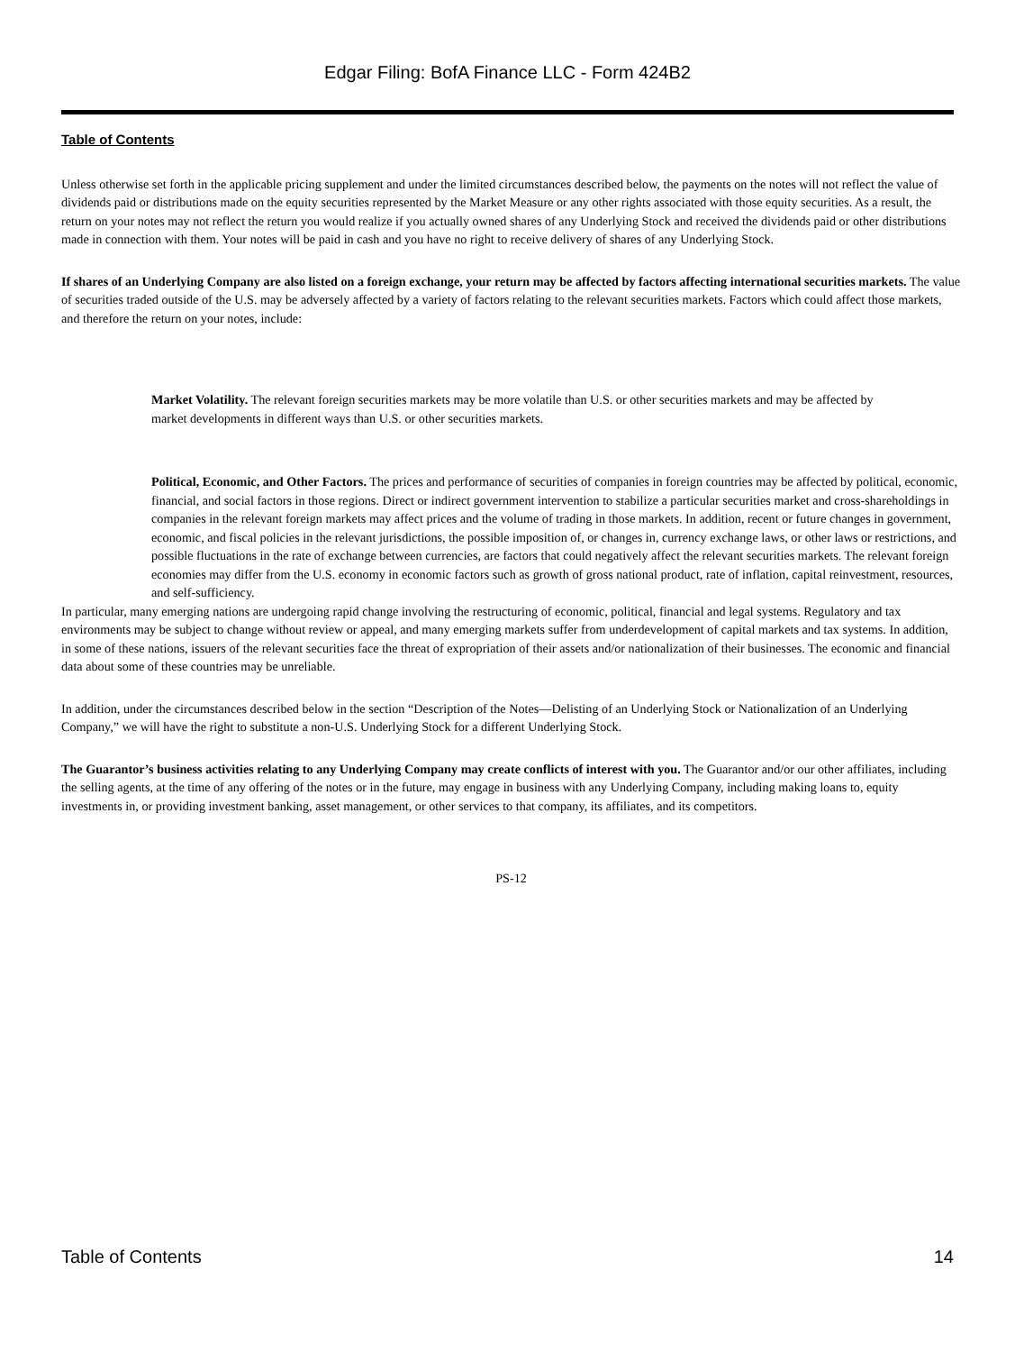Edgar Filing: BofA Finance LLC - Form 424B2
Table of Contents
Unless otherwise set forth in the applicable pricing supplement and under the limited circumstances described below, the payments on the notes will not reflect the value of dividends paid or distributions made on the equity securities represented by the Market Measure or any other rights associated with those equity securities. As a result, the return on your notes may not reflect the return you would realize if you actually owned shares of any Underlying Stock and received the dividends paid or other distributions made in connection with them. Your notes will be paid in cash and you have no right to receive delivery of shares of any Underlying Stock.
If shares of an Underlying Company are also listed on a foreign exchange, your return may be affected by factors affecting international securities markets. The value of securities traded outside of the U.S. may be adversely affected by a variety of factors relating to the relevant securities markets. Factors which could affect those markets, and therefore the return on your notes, include:
Market Volatility. The relevant foreign securities markets may be more volatile than U.S. or other securities markets and may be affected by market developments in different ways than U.S. or other securities markets.
Political, Economic, and Other Factors. The prices and performance of securities of companies in foreign countries may be affected by political, economic, financial, and social factors in those regions. Direct or indirect government intervention to stabilize a particular securities market and cross-shareholdings in companies in the relevant foreign markets may affect prices and the volume of trading in those markets. In addition, recent or future changes in government, economic, and fiscal policies in the relevant jurisdictions, the possible imposition of, or changes in, currency exchange laws, or other laws or restrictions, and possible fluctuations in the rate of exchange between currencies, are factors that could negatively affect the relevant securities markets. The relevant foreign economies may differ from the U.S. economy in economic factors such as growth of gross national product, rate of inflation, capital reinvestment, resources, and self-sufficiency.
In particular, many emerging nations are undergoing rapid change involving the restructuring of economic, political, financial and legal systems. Regulatory and tax environments may be subject to change without review or appeal, and many emerging markets suffer from underdevelopment of capital markets and tax systems. In addition, in some of these nations, issuers of the relevant securities face the threat of expropriation of their assets and/or nationalization of their businesses. The economic and financial data about some of these countries may be unreliable.
In addition, under the circumstances described below in the section “Description of the Notes—Delisting of an Underlying Stock or Nationalization of an Underlying Company,” we will have the right to substitute a non-U.S. Underlying Stock for a different Underlying Stock.
The Guarantor’s business activities relating to any Underlying Company may create conflicts of interest with you. The Guarantor and/or our other affiliates, including the selling agents, at the time of any offering of the notes or in the future, may engage in business with any Underlying Company, including making loans to, equity investments in, or providing investment banking, asset management, or other services to that company, its affiliates, and its competitors.
PS-12
Table of Contents 14